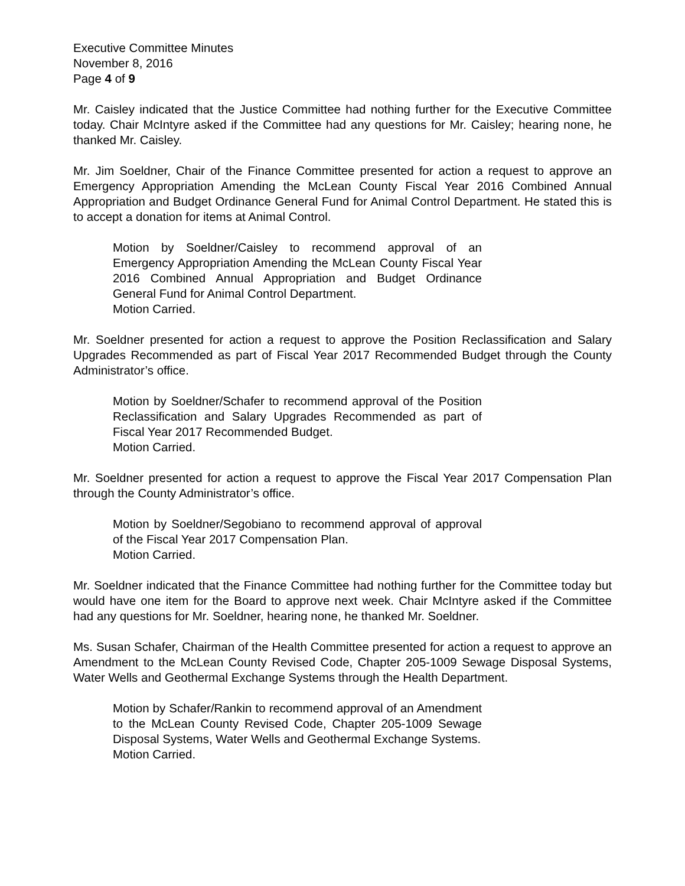Executive Committee Minutes
November 8, 2016
Page 4 of 9
Mr. Caisley indicated that the Justice Committee had nothing further for the Executive Committee today. Chair McIntyre asked if the Committee had any questions for Mr. Caisley; hearing none, he thanked Mr. Caisley.
Mr. Jim Soeldner, Chair of the Finance Committee presented for action a request to approve an Emergency Appropriation Amending the McLean County Fiscal Year 2016 Combined Annual Appropriation and Budget Ordinance General Fund for Animal Control Department. He stated this is to accept a donation for items at Animal Control.
Motion by Soeldner/Caisley to recommend approval of an Emergency Appropriation Amending the McLean County Fiscal Year 2016 Combined Annual Appropriation and Budget Ordinance General Fund for Animal Control Department.
Motion Carried.
Mr. Soeldner presented for action a request to approve the Position Reclassification and Salary Upgrades Recommended as part of Fiscal Year 2017 Recommended Budget through the County Administrator’s office.
Motion by Soeldner/Schafer to recommend approval of the Position Reclassification and Salary Upgrades Recommended as part of Fiscal Year 2017 Recommended Budget.
Motion Carried.
Mr. Soeldner presented for action a request to approve the Fiscal Year 2017 Compensation Plan through the County Administrator’s office.
Motion by Soeldner/Segobiano to recommend approval of approval of the Fiscal Year 2017 Compensation Plan.
Motion Carried.
Mr. Soeldner indicated that the Finance Committee had nothing further for the Committee today but would have one item for the Board to approve next week. Chair McIntyre asked if the Committee had any questions for Mr. Soeldner, hearing none, he thanked Mr. Soeldner.
Ms. Susan Schafer, Chairman of the Health Committee presented for action a request to approve an Amendment to the McLean County Revised Code, Chapter 205-1009 Sewage Disposal Systems, Water Wells and Geothermal Exchange Systems through the Health Department.
Motion by Schafer/Rankin to recommend approval of an Amendment to the McLean County Revised Code, Chapter 205-1009 Sewage Disposal Systems, Water Wells and Geothermal Exchange Systems.
Motion Carried.